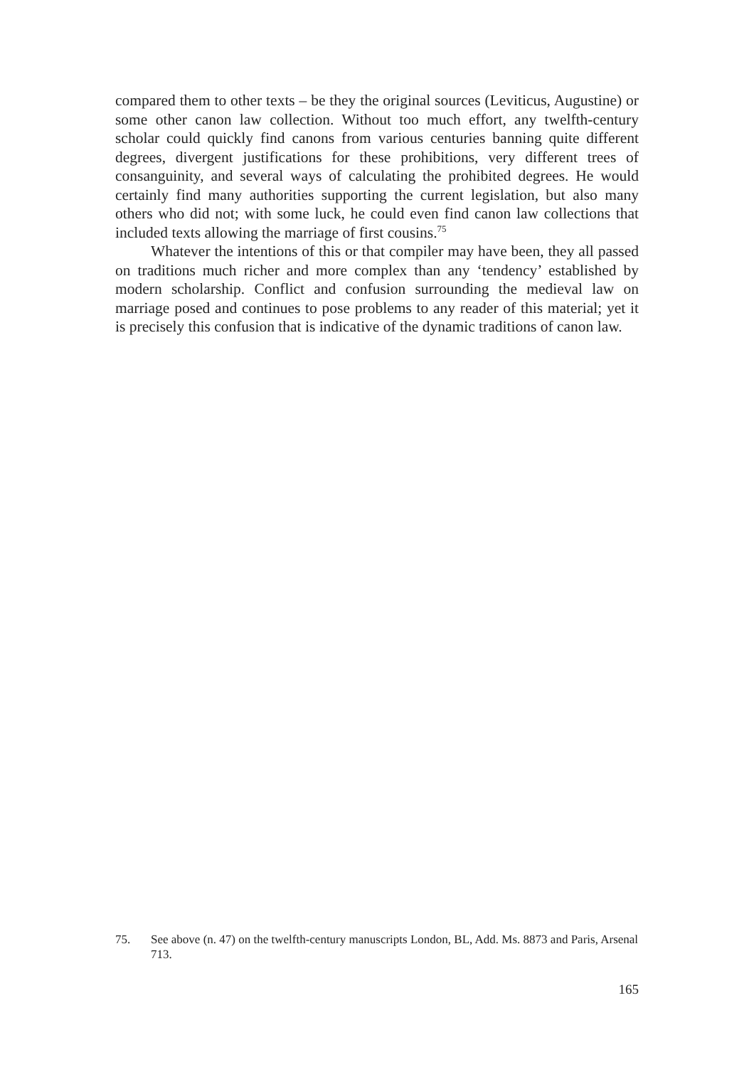compared them to other texts – be they the original sources (Leviticus, Augustine) or some other canon law collection. Without too much effort, any twelfth-century scholar could quickly find canons from various centuries banning quite different degrees, divergent justifications for these prohibitions, very different trees of consanguinity, and several ways of calculating the prohibited degrees. He would certainly find many authorities supporting the current legislation, but also many others who did not; with some luck, he could even find canon law collections that included texts allowing the marriage of first cousins.<sup>75</sup>
Whatever the intentions of this or that compiler may have been, they all passed on traditions much richer and more complex than any ‘tendency’ established by modern scholarship. Conflict and confusion surrounding the medieval law on marriage posed and continues to pose problems to any reader of this material; yet it is precisely this confusion that is indicative of the dynamic traditions of canon law.
75. See above (n. 47) on the twelfth-century manuscripts London, BL, Add. Ms. 8873 and Paris, Arsenal 713.
165